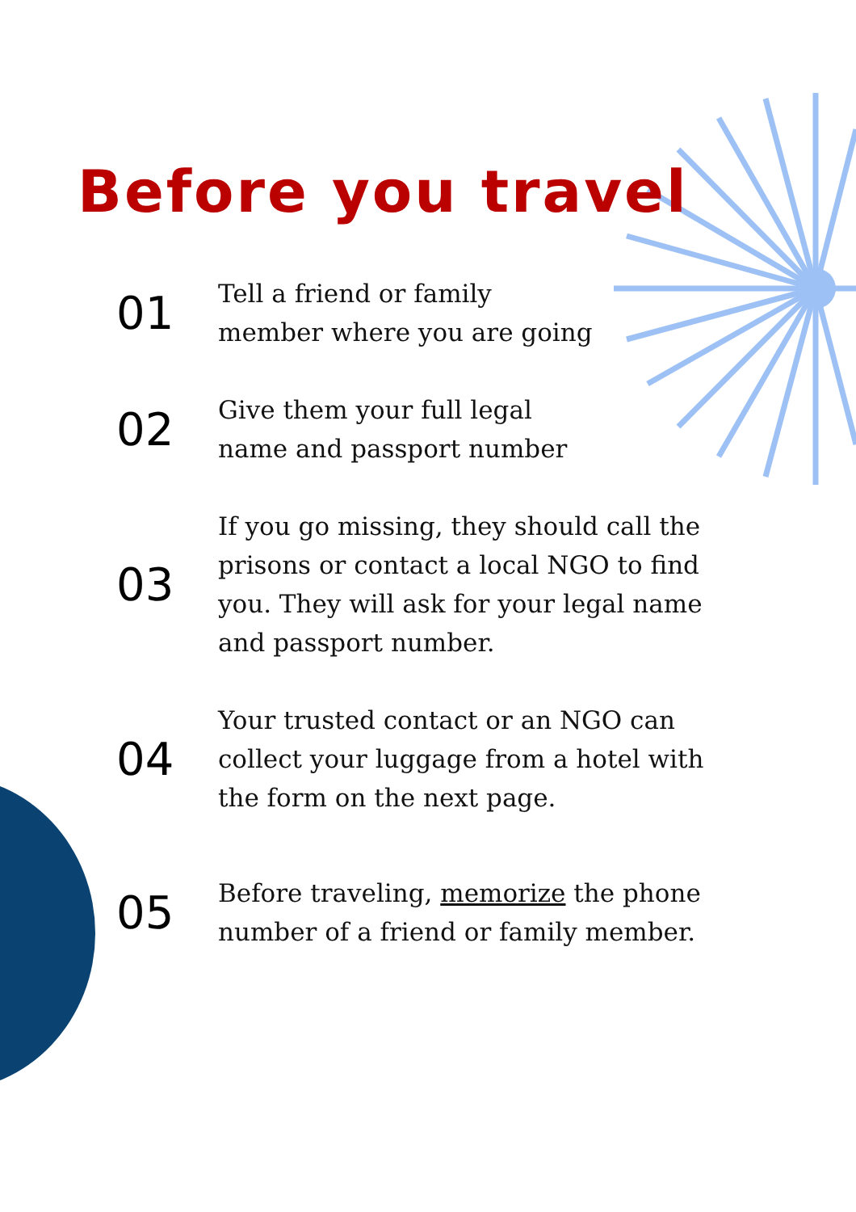Before you travel
01
Tell a friend or family
member where you are going
02
Give them your full legal
name and passport number
03
If you go missing, they should call the prisons or contact a local NGO to find you. They will ask for your legal name and passport number.
04
Your trusted contact or an NGO can collect your luggage from a hotel with the form on the next page.
05
Before traveling, memorize the phone number of a friend or family member.